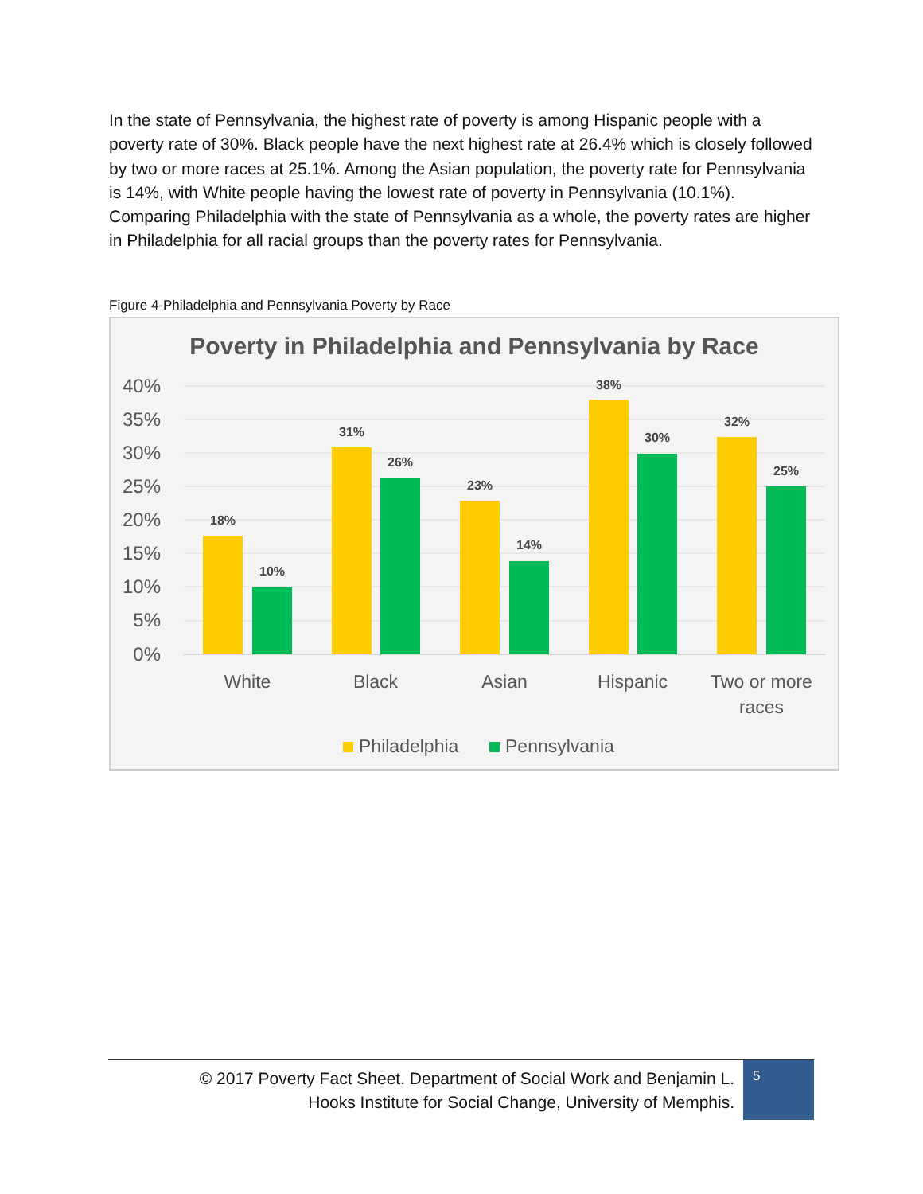In the state of Pennsylvania, the highest rate of poverty is among Hispanic people with a poverty rate of 30%. Black people have the next highest rate at 26.4% which is closely followed by two or more races at 25.1%. Among the Asian population, the poverty rate for Pennsylvania is 14%, with White people having the lowest rate of poverty in Pennsylvania (10.1%). Comparing Philadelphia with the state of Pennsylvania as a whole, the poverty rates are higher in Philadelphia for all racial groups than the poverty rates for Pennsylvania.
Figure 4-Philadelphia and Pennsylvania Poverty by Race
Poverty in Philadelphia and Pennsylvania by Race
40%
35%
30%
25%
20%
15%
10%
5%
0%
18%
10%
31%
26%
23%
14%
38%
30%
32%
25%
White
Black
Asian
Hispanic
Two or more
races
Philadelphia
Pennsylvania
© 2017 Poverty Fact Sheet. Department of Social Work and Benjamin L.
Hooks Institute for Social Change, University of Memphis.
5